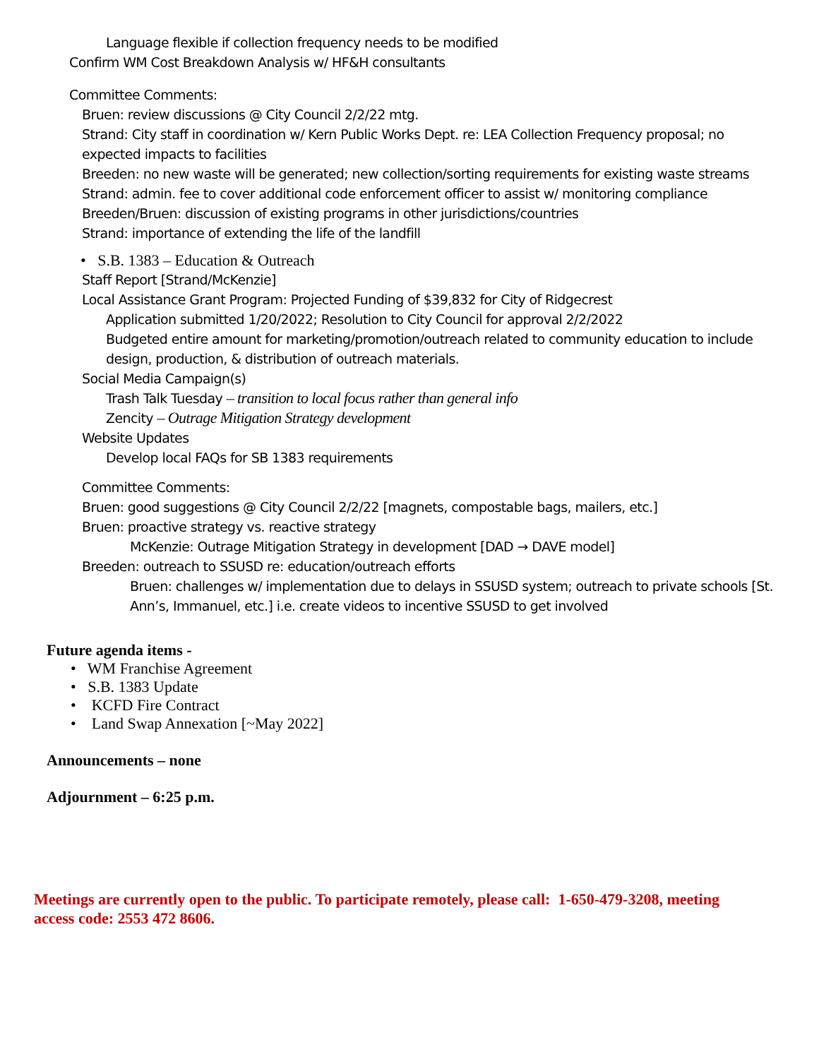Language flexible if collection frequency needs to be modified
Confirm WM Cost Breakdown Analysis w/ HF&H consultants
Committee Comments:
Bruen: review discussions @ City Council 2/2/22 mtg.
Strand: City staff in coordination w/ Kern Public Works Dept. re: LEA Collection Frequency proposal; no expected impacts to facilities
Breeden: no new waste will be generated; new collection/sorting requirements for existing waste streams
Strand: admin. fee to cover additional code enforcement officer to assist w/ monitoring compliance
Breeden/Bruen: discussion of existing programs in other jurisdictions/countries
Strand: importance of extending the life of the landfill
• S.B. 1383 – Education & Outreach
Staff Report [Strand/McKenzie]
Local Assistance Grant Program: Projected Funding of $39,832 for City of Ridgecrest
Application submitted 1/20/2022; Resolution to City Council for approval 2/2/2022
Budgeted entire amount for marketing/promotion/outreach related to community education to include design, production, & distribution of outreach materials.
Social Media Campaign(s)
Trash Talk Tuesday – transition to local focus rather than general info
Zencity – Outrage Mitigation Strategy development
Website Updates
Develop local FAQs for SB 1383 requirements
Committee Comments:
Bruen: good suggestions @ City Council 2/2/22 [magnets, compostable bags, mailers, etc.]
Bruen: proactive strategy vs. reactive strategy
McKenzie: Outrage Mitigation Strategy in development [DAD → DAVE model]
Breeden: outreach to SSUSD re: education/outreach efforts
Bruen: challenges w/ implementation due to delays in SSUSD system; outreach to private schools [St. Ann’s, Immanuel, etc.] i.e. create videos to incentive SSUSD to get involved
Future agenda items -
• WM Franchise Agreement
• S.B. 1383 Update
• KCFD Fire Contract
• Land Swap Annexation [~May 2022]
Announcements – none
Adjournment – 6:25 p.m.
Meetings are currently open to the public. To participate remotely, please call: 1-650-479-3208, meeting access code: 2553 472 8606.